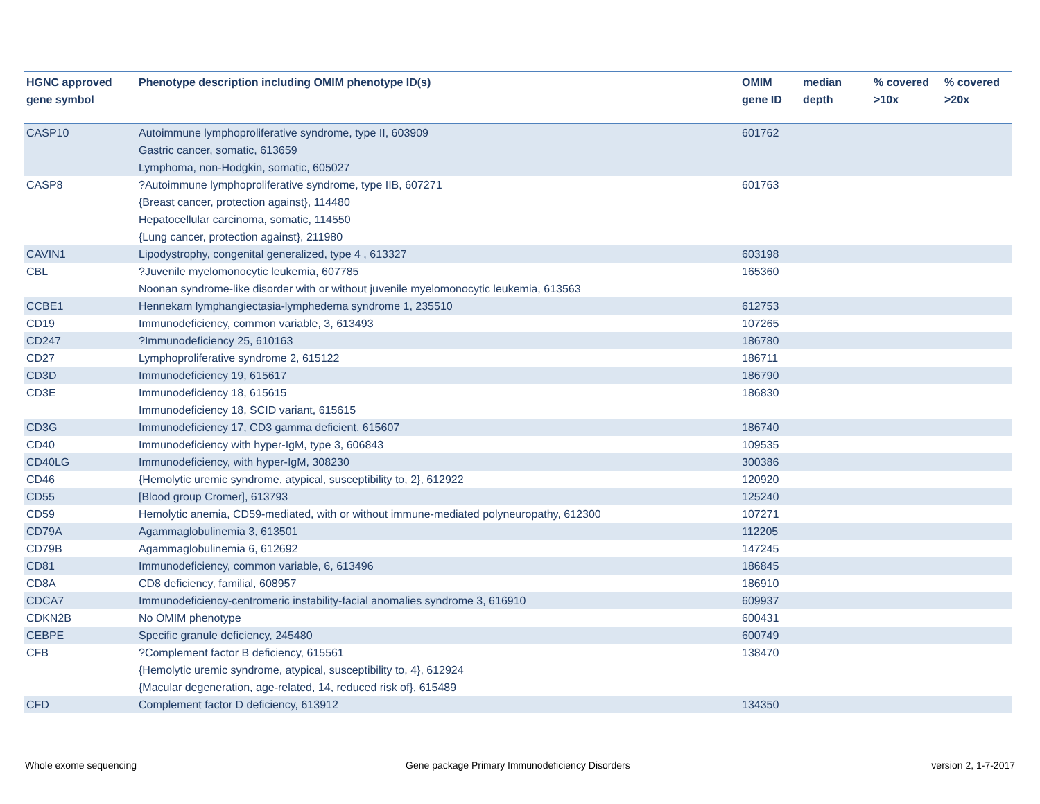| HGNC approved gene symbol | Phenotype description including OMIM phenotype ID(s) | OMIM gene ID | median depth | % covered >10x | % covered >20x |
| --- | --- | --- | --- | --- | --- |
| CASP10 | Autoimmune lymphoproliferative syndrome, type II, 603909 Gastric cancer, somatic, 613659 Lymphoma, non-Hodgkin, somatic, 605027 | 601762 | | | |
| CASP8 | ?Autoimmune lymphoproliferative syndrome, type IIB, 607271 {Breast cancer, protection against}, 114480 Hepatocellular carcinoma, somatic, 114550 {Lung cancer, protection against}, 211980 | 601763 | | | |
| CAVIN1 | Lipodystrophy, congenital generalized, type 4 , 613327 | 603198 | | | |
| CBL | ?Juvenile myelomonocytic leukemia, 607785 Noonan syndrome-like disorder with or without juvenile myelomonocytic leukemia, 613563 | 165360 | | | |
| CCBE1 | Hennekam lymphangiectasia-lymphedema syndrome 1, 235510 | 612753 | | | |
| CD19 | Immunodeficiency, common variable, 3, 613493 | 107265 | | | |
| CD247 | ?Immunodeficiency 25, 610163 | 186780 | | | |
| CD27 | Lymphoproliferative syndrome 2, 615122 | 186711 | | | |
| CD3D | Immunodeficiency 19, 615617 | 186790 | | | |
| CD3E | Immunodeficiency 18, 615615 Immunodeficiency 18, SCID variant, 615615 | 186830 | | | |
| CD3G | Immunodeficiency 17, CD3 gamma deficient, 615607 | 186740 | | | |
| CD40 | Immunodeficiency with hyper-IgM, type 3, 606843 | 109535 | | | |
| CD40LG | Immunodeficiency, with hyper-IgM, 308230 | 300386 | | | |
| CD46 | {Hemolytic uremic syndrome, atypical, susceptibility to, 2}, 612922 | 120920 | | | |
| CD55 | [Blood group Cromer], 613793 | 125240 | | | |
| CD59 | Hemolytic anemia, CD59-mediated, with or without immune-mediated polyneuropathy, 612300 | 107271 | | | |
| CD79A | Agammaglobulinemia 3, 613501 | 112205 | | | |
| CD79B | Agammaglobulinemia 6, 612692 | 147245 | | | |
| CD81 | Immunodeficiency, common variable, 6, 613496 | 186845 | | | |
| CD8A | CD8 deficiency, familial, 608957 | 186910 | | | |
| CDCA7 | Immunodeficiency-centromeric instability-facial anomalies syndrome 3, 616910 | 609937 | | | |
| CDKN2B | No OMIM phenotype | 600431 | | | |
| CEBPE | Specific granule deficiency, 245480 | 600749 | | | |
| CFB | ?Complement factor B deficiency, 615561 {Hemolytic uremic syndrome, atypical, susceptibility to, 4}, 612924 {Macular degeneration, age-related, 14, reduced risk of}, 615489 | 138470 | | | |
| CFD | Complement factor D deficiency, 613912 | 134350 | | | |
Whole exome sequencing
Gene package Primary Immunodeficiency Disorders
version 2, 1-7-2017